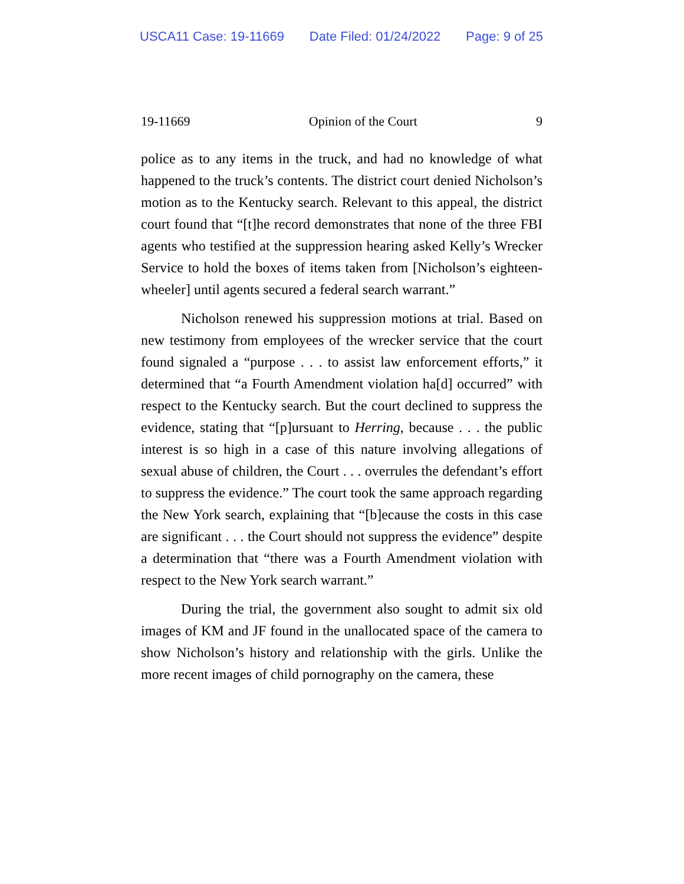USCA11 Case: 19-11669 Date Filed: 01/24/2022 Page: 9 of 25
19-11669 Opinion of the Court 9
police as to any items in the truck, and had no knowledge of what happened to the truck’s contents. The district court denied Nicholson’s motion as to the Kentucky search. Relevant to this appeal, the district court found that “[t]he record demonstrates that none of the three FBI agents who testified at the suppression hearing asked Kelly’s Wrecker Service to hold the boxes of items taken from [Nicholson’s eighteen-wheeler] until agents secured a federal search warrant.”
Nicholson renewed his suppression motions at trial. Based on new testimony from employees of the wrecker service that the court found signaled a “purpose . . . to assist law enforcement efforts,” it determined that “a Fourth Amendment violation ha[d] occurred” with respect to the Kentucky search. But the court declined to suppress the evidence, stating that “[p]ursuant to Herring, because . . . the public interest is so high in a case of this nature involving allegations of sexual abuse of children, the Court . . . overrules the defendant’s effort to suppress the evidence.” The court took the same approach regarding the New York search, explaining that “[b]ecause the costs in this case are significant . . . the Court should not suppress the evidence” despite a determination that “there was a Fourth Amendment violation with respect to the New York search warrant.”
During the trial, the government also sought to admit six old images of KM and JF found in the unallocated space of the camera to show Nicholson’s history and relationship with the girls. Unlike the more recent images of child pornography on the camera, these